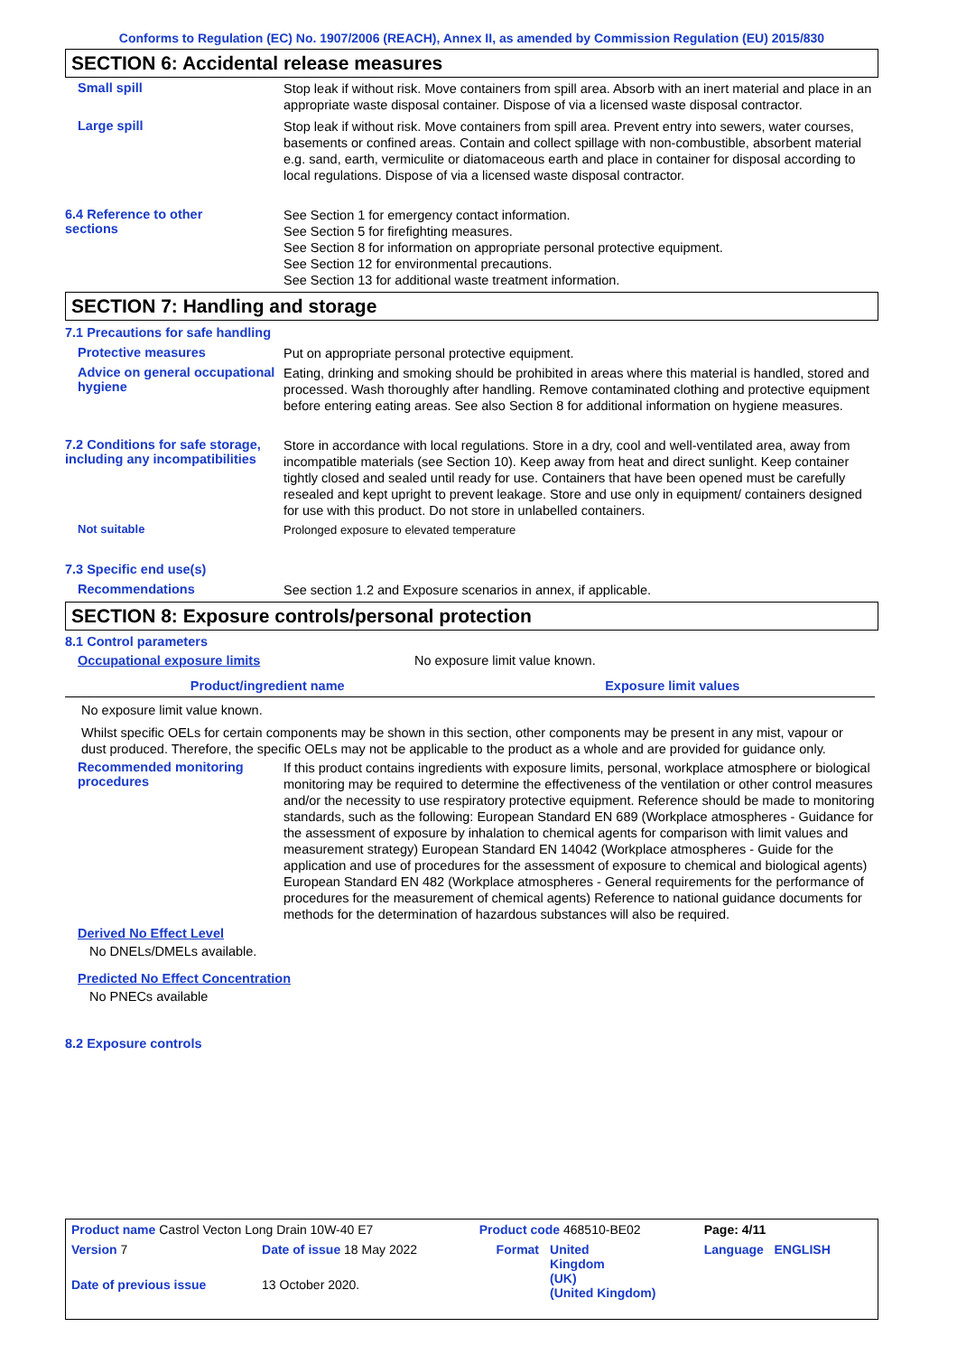Conforms to Regulation (EC) No. 1907/2006 (REACH), Annex II, as amended by Commission Regulation (EU) 2015/830
SECTION 6: Accidental release measures
Small spill
Stop leak if without risk. Move containers from spill area. Absorb with an inert material and place in an appropriate waste disposal container. Dispose of via a licensed waste disposal contractor.
Large spill
Stop leak if without risk. Move containers from spill area. Prevent entry into sewers, water courses, basements or confined areas. Contain and collect spillage with non-combustible, absorbent material e.g. sand, earth, vermiculite or diatomaceous earth and place in container for disposal according to local regulations. Dispose of via a licensed waste disposal contractor.
6.4 Reference to other
sections
See Section 1 for emergency contact information.
See Section 5 for firefighting measures.
See Section 8 for information on appropriate personal protective equipment.
See Section 12 for environmental precautions.
See Section 13 for additional waste treatment information.
SECTION 7: Handling and storage
7.1 Precautions for safe handling
Protective measures
Put on appropriate personal protective equipment.
Advice on general occupational hygiene
Eating, drinking and smoking should be prohibited in areas where this material is handled, stored and processed. Wash thoroughly after handling. Remove contaminated clothing and protective equipment before entering eating areas. See also Section 8 for additional information on hygiene measures.
7.2 Conditions for safe storage, including any incompatibilities
Store in accordance with local regulations. Store in a dry, cool and well-ventilated area, away from incompatible materials (see Section 10). Keep away from heat and direct sunlight. Keep container tightly closed and sealed until ready for use. Containers that have been opened must be carefully resealed and kept upright to prevent leakage. Store and use only in equipment/ containers designed for use with this product. Do not store in unlabelled containers.
Not suitable
Prolonged exposure to elevated temperature
7.3 Specific end use(s)
Recommendations
See section 1.2 and Exposure scenarios in annex, if applicable.
SECTION 8: Exposure controls/personal protection
8.1 Control parameters
Occupational exposure limits No exposure limit value known.
| Product/ingredient name | Exposure limit values |
| --- | --- |
No exposure limit value known.
Whilst specific OELs for certain components may be shown in this section, other components may be present in any mist, vapour or dust produced. Therefore, the specific OELs may not be applicable to the product as a whole and are provided for guidance only.
Recommended monitoring procedures
If this product contains ingredients with exposure limits, personal, workplace atmosphere or biological monitoring may be required to determine the effectiveness of the ventilation or other control measures and/or the necessity to use respiratory protective equipment. Reference should be made to monitoring standards, such as the following: European Standard EN 689 (Workplace atmospheres - Guidance for the assessment of exposure by inhalation to chemical agents for comparison with limit values and measurement strategy) European Standard EN 14042 (Workplace atmospheres - Guide for the application and use of procedures for the assessment of exposure to chemical and biological agents) European Standard EN 482 (Workplace atmospheres - General requirements for the performance of procedures for the measurement of chemical agents) Reference to national guidance documents for methods for the determination of hazardous substances will also be required.
Derived No Effect Level
No DNELs/DMELs available.
Predicted No Effect Concentration
No PNECs available
8.2 Exposure controls
| Product name Castrol Vecton Long Drain 10W-40 E7 | | Product code 468510-BE02 | | Page: 4/11 |
| Version 7 | Date of issue 18 May 2022 | Format | United Kingdom (UK) (United Kingdom) | Language ENGLISH |
| Date of previous issue | 13 October 2020. | | | |